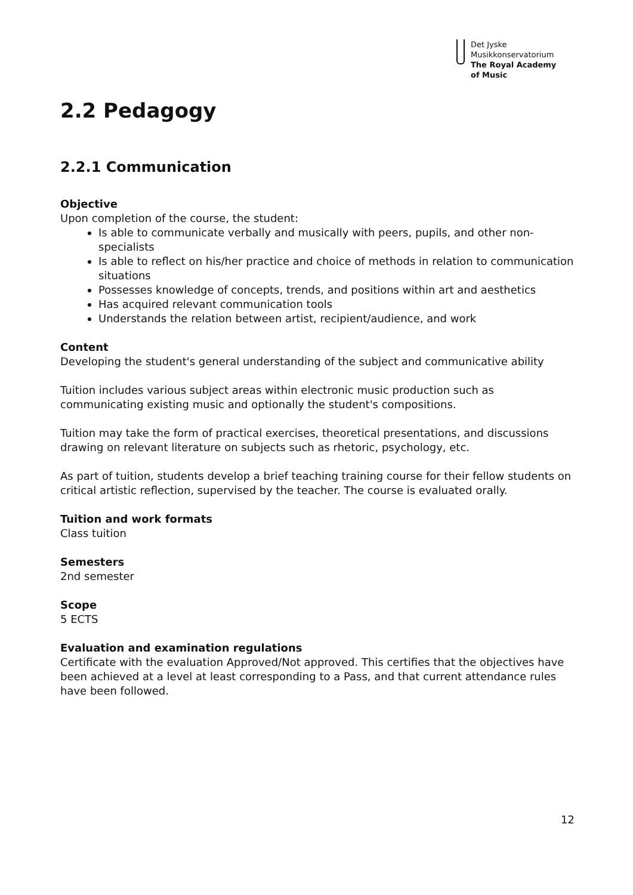Det Jyske
Musikkonservatorium
The Royal Academy
of Music
2.2 Pedagogy
2.2.1 Communication
Objective
Upon completion of the course, the student:
Is able to communicate verbally and musically with peers, pupils, and other non-specialists
Is able to reflect on his/her practice and choice of methods in relation to communication situations
Possesses knowledge of concepts, trends, and positions within art and aesthetics
Has acquired relevant communication tools
Understands the relation between artist, recipient/audience, and work
Content
Developing the student's general understanding of the subject and communicative ability
Tuition includes various subject areas within electronic music production such as communicating existing music and optionally the student's compositions.
Tuition may take the form of practical exercises, theoretical presentations, and discussions drawing on relevant literature on subjects such as rhetoric, psychology, etc.
As part of tuition, students develop a brief teaching training course for their fellow students on critical artistic reflection, supervised by the teacher. The course is evaluated orally.
Tuition and work formats
Class tuition
Semesters
2nd semester
Scope
5 ECTS
Evaluation and examination regulations
Certificate with the evaluation Approved/Not approved. This certifies that the objectives have been achieved at a level at least corresponding to a Pass, and that current attendance rules have been followed.
12